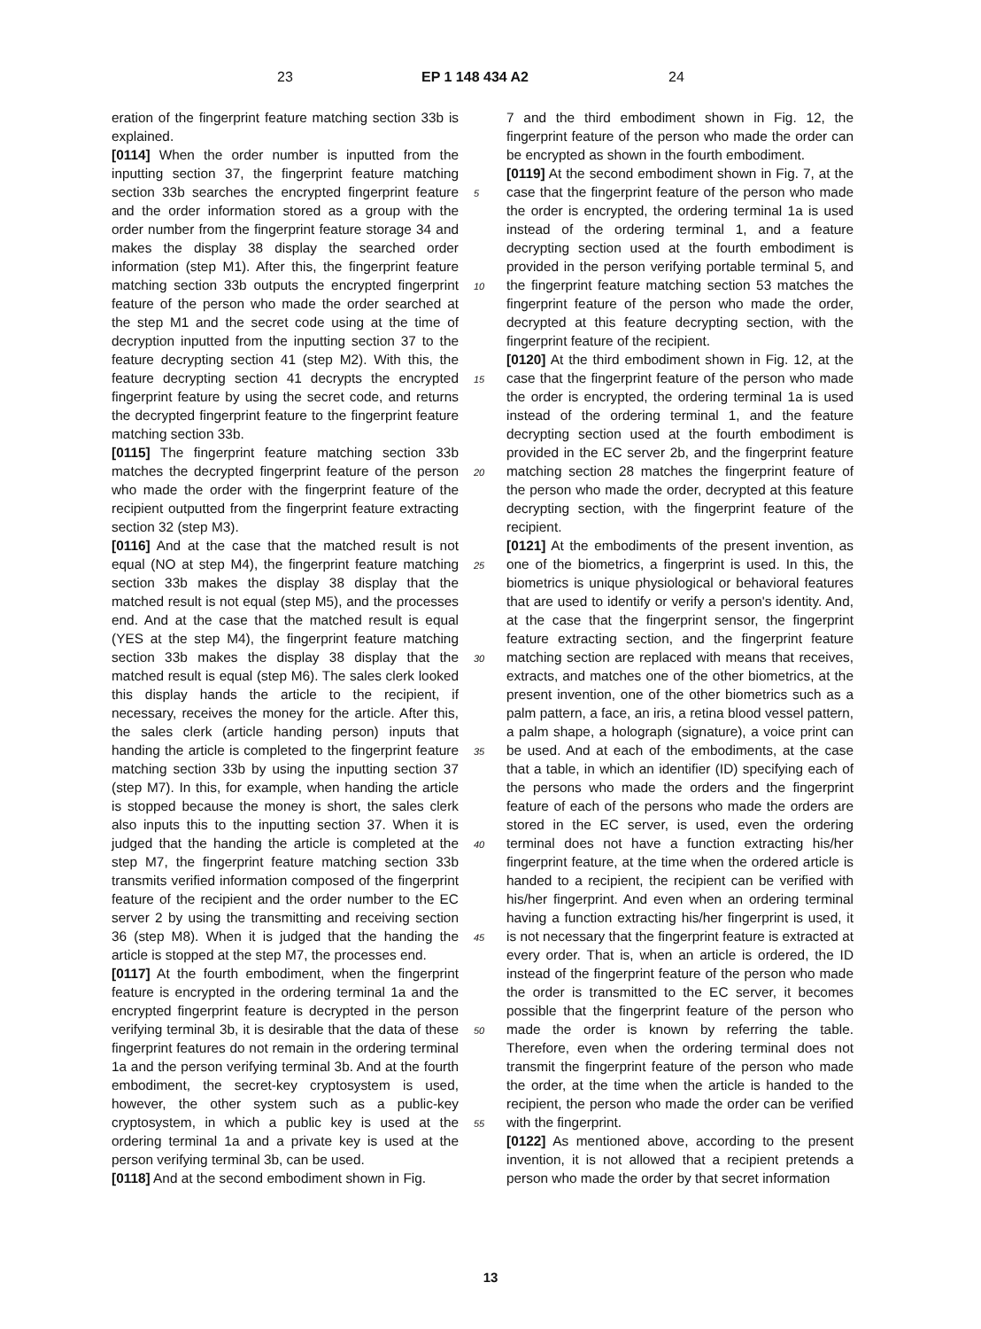23 EP 1 148 434 A2 24
eration of the fingerprint feature matching section 33b is explained.
[0114] When the order number is inputted from the inputting section 37, the fingerprint feature matching section 33b searches the encrypted fingerprint feature and the order information stored as a group with the order number from the fingerprint feature storage 34 and makes the display 38 display the searched order information (step M1). After this, the fingerprint feature matching section 33b outputs the encrypted fingerprint feature of the person who made the order searched at the step M1 and the secret code using at the time of decryption inputted from the inputting section 37 to the feature decrypting section 41 (step M2). With this, the feature decrypting section 41 decrypts the encrypted fingerprint feature by using the secret code, and returns the decrypted fingerprint feature to the fingerprint feature matching section 33b.
[0115] The fingerprint feature matching section 33b matches the decrypted fingerprint feature of the person who made the order with the fingerprint feature of the recipient outputted from the fingerprint feature extracting section 32 (step M3).
[0116] And at the case that the matched result is not equal (NO at step M4), the fingerprint feature matching section 33b makes the display 38 display that the matched result is not equal (step M5), and the processes end. And at the case that the matched result is equal (YES at the step M4), the fingerprint feature matching section 33b makes the display 38 display that the matched result is equal (step M6). The sales clerk looked this display hands the article to the recipient, if necessary, receives the money for the article. After this, the sales clerk (article handing person) inputs that handing the article is completed to the fingerprint feature matching section 33b by using the inputting section 37 (step M7). In this, for example, when handing the article is stopped because the money is short, the sales clerk also inputs this to the inputting section 37. When it is judged that the handing the article is completed at the step M7, the fingerprint feature matching section 33b transmits verified information composed of the fingerprint feature of the recipient and the order number to the EC server 2 by using the transmitting and receiving section 36 (step M8). When it is judged that the handing the article is stopped at the step M7, the processes end.
[0117] At the fourth embodiment, when the fingerprint feature is encrypted in the ordering terminal 1a and the encrypted fingerprint feature is decrypted in the person verifying terminal 3b, it is desirable that the data of these fingerprint features do not remain in the ordering terminal 1a and the person verifying terminal 3b. And at the fourth embodiment, the secret-key cryptosystem is used, however, the other system such as a public-key cryptosystem, in which a public key is used at the ordering terminal 1a and a private key is used at the person verifying terminal 3b, can be used.
[0118] And at the second embodiment shown in Fig.
7 and the third embodiment shown in Fig. 12, the fingerprint feature of the person who made the order can be encrypted as shown in the fourth embodiment.
[0119] At the second embodiment shown in Fig. 7, at the case that the fingerprint feature of the person who made the order is encrypted, the ordering terminal 1a is used instead of the ordering terminal 1, and a feature decrypting section used at the fourth embodiment is provided in the person verifying portable terminal 5, and the fingerprint feature matching section 53 matches the fingerprint feature of the person who made the order, decrypted at this feature decrypting section, with the fingerprint feature of the recipient.
[0120] At the third embodiment shown in Fig. 12, at the case that the fingerprint feature of the person who made the order is encrypted, the ordering terminal 1a is used instead of the ordering terminal 1, and the feature decrypting section used at the fourth embodiment is provided in the EC server 2b, and the fingerprint feature matching section 28 matches the fingerprint feature of the person who made the order, decrypted at this feature decrypting section, with the fingerprint feature of the recipient.
[0121] At the embodiments of the present invention, as one of the biometrics, a fingerprint is used. In this, the biometrics is unique physiological or behavioral features that are used to identify or verify a person's identity. And, at the case that the fingerprint sensor, the fingerprint feature extracting section, and the fingerprint feature matching section are replaced with means that receives, extracts, and matches one of the other biometrics, at the present invention, one of the other biometrics such as a palm pattern, a face, an iris, a retina blood vessel pattern, a palm shape, a holograph (signature), a voice print can be used. And at each of the embodiments, at the case that a table, in which an identifier (ID) specifying each of the persons who made the orders and the fingerprint feature of each of the persons who made the orders are stored in the EC server, is used, even the ordering terminal does not have a function extracting his/her fingerprint feature, at the time when the ordered article is handed to a recipient, the recipient can be verified with his/her fingerprint. And even when an ordering terminal having a function extracting his/her fingerprint is used, it is not necessary that the fingerprint feature is extracted at every order. That is, when an article is ordered, the ID instead of the fingerprint feature of the person who made the order is transmitted to the EC server, it becomes possible that the fingerprint feature of the person who made the order is known by referring the table. Therefore, even when the ordering terminal does not transmit the fingerprint feature of the person who made the order, at the time when the article is handed to the recipient, the person who made the order can be verified with the fingerprint.
[0122] As mentioned above, according to the present invention, it is not allowed that a recipient pretends a person who made the order by that secret information
5
10
15
20
25
30
35
40
45
50
55
13